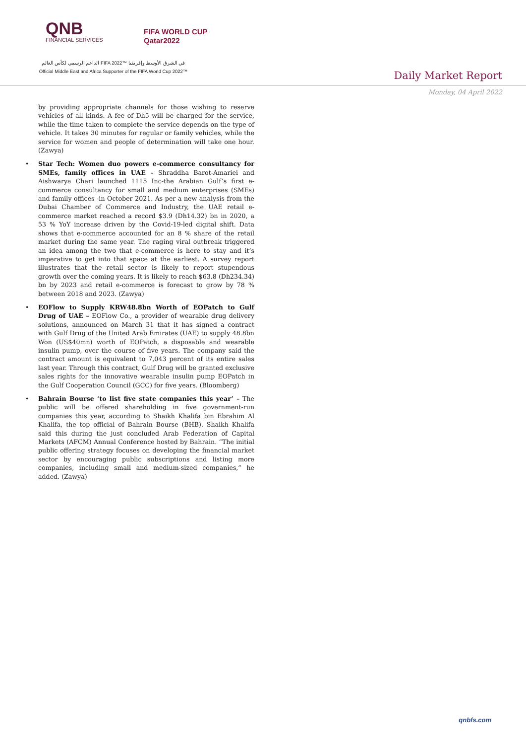QNB
FINANCIAL SERVICES
FIFA WORLD CUP
Qatar2022
الداعم الرسمي لكأس العالم FIFA 2022™ في الشرق الأوسط وإفريقيا
Official Middle East and Africa Supporter of the FIFA World Cup 2022™
Daily Market Report
Monday, 04 April 2022
by providing appropriate channels for those wishing to reserve vehicles of all kinds. A fee of Dh5 will be charged for the service, while the time taken to complete the service depends on the type of vehicle. It takes 30 minutes for regular or family vehicles, while the service for women and people of determination will take one hour. (Zawya)
• Star Tech: Women duo powers e-commerce consultancy for SMEs, family offices in UAE – Shraddha Barot-Amariei and Aishwarya Chari launched 1115 Inc-the Arabian Gulf’s first e-commerce consultancy for small and medium enterprises (SMEs) and family offices -in October 2021. As per a new analysis from the Dubai Chamber of Commerce and Industry, the UAE retail e-commerce market reached a record $3.9 (Dh14.32) bn in 2020, a 53 % YoY increase driven by the Covid-19-led digital shift. Data shows that e-commerce accounted for an 8 % share of the retail market during the same year. The raging viral outbreak triggered an idea among the two that e-commerce is here to stay and it’s imperative to get into that space at the earliest. A survey report illustrates that the retail sector is likely to report stupendous growth over the coming years. It is likely to reach $63.8 (Dh234.34) bn by 2023 and retail e-commerce is forecast to grow by 78 % between 2018 and 2023. (Zawya)
• EOFlow to Supply KRW48.8bn Worth of EOPatch to Gulf Drug of UAE – EOFlow Co., a provider of wearable drug delivery solutions, announced on March 31 that it has signed a contract with Gulf Drug of the United Arab Emirates (UAE) to supply 48.8bn Won (US$40mn) worth of EOPatch, a disposable and wearable insulin pump, over the course of five years. The company said the contract amount is equivalent to 7,043 percent of its entire sales last year. Through this contract, Gulf Drug will be granted exclusive sales rights for the innovative wearable insulin pump EOPatch in the Gulf Cooperation Council (GCC) for five years. (Bloomberg)
• Bahrain Bourse ‘to list five state companies this year’ – The public will be offered shareholding in five government-run companies this year, according to Shaikh Khalifa bin Ebrahim Al Khalifa, the top official of Bahrain Bourse (BHB). Shaikh Khalifa said this during the just concluded Arab Federation of Capital Markets (AFCM) Annual Conference hosted by Bahrain. “The initial public offering strategy focuses on developing the financial market sector by encouraging public subscriptions and listing more companies, including small and medium-sized companies,” he added. (Zawya)
qnbfs.com